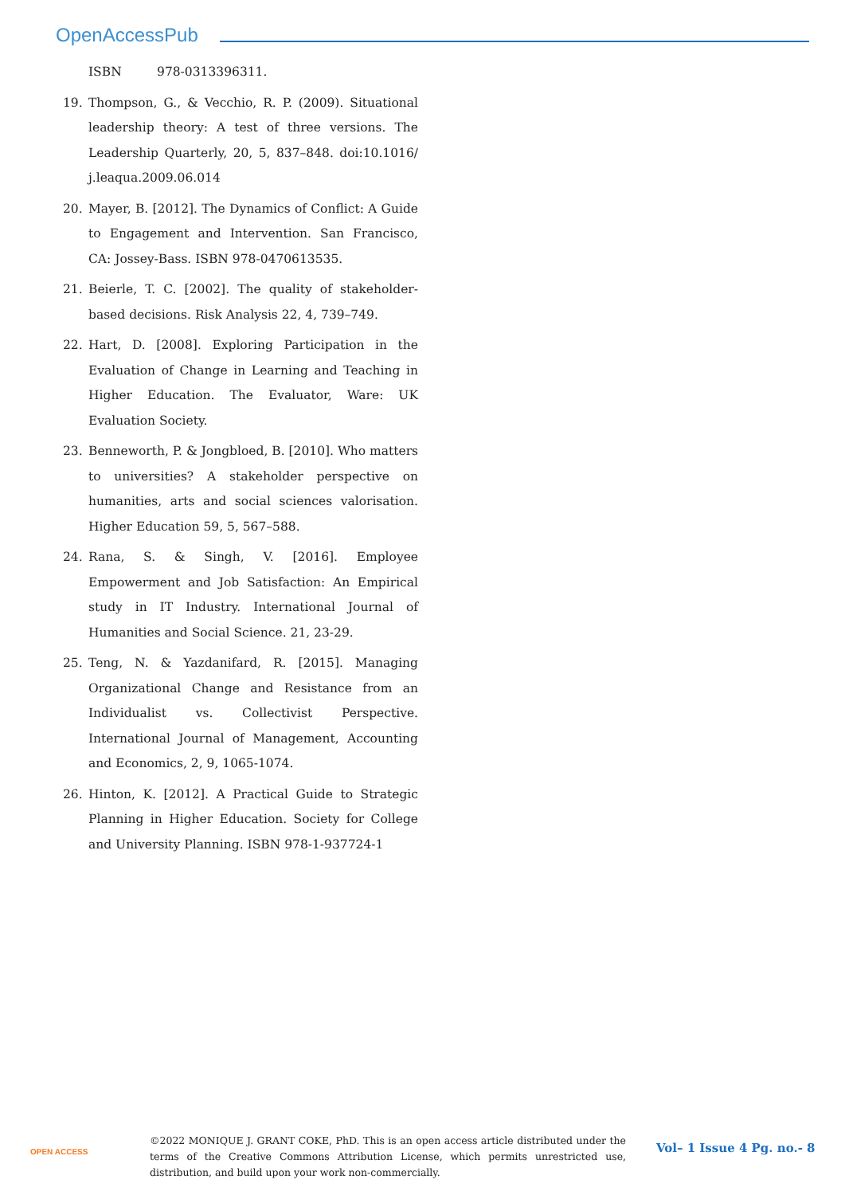OpenAccessPub
ISBN 978-0313396311.
19. Thompson, G., & Vecchio, R. P. (2009). Situational leadership theory: A test of three versions. The Leadership Quarterly, 20, 5, 837–848. doi:10.1016/ j.leaqua.2009.06.014
20. Mayer, B. [2012]. The Dynamics of Conflict: A Guide to Engagement and Intervention. San Francisco, CA: Jossey-Bass. ISBN 978-0470613535.
21. Beierle, T. C. [2002]. The quality of stakeholder-based decisions. Risk Analysis 22, 4, 739–749.
22. Hart, D. [2008]. Exploring Participation in the Evaluation of Change in Learning and Teaching in Higher Education. The Evaluator, Ware: UK Evaluation Society.
23. Benneworth, P. & Jongbloed, B. [2010]. Who matters to universities? A stakeholder perspective on humanities, arts and social sciences valorisation. Higher Education 59, 5, 567–588.
24. Rana, S. & Singh, V. [2016]. Employee Empowerment and Job Satisfaction: An Empirical study in IT Industry. International Journal of Humanities and Social Science. 21, 23-29.
25. Teng, N. & Yazdanifard, R. [2015]. Managing Organizational Change and Resistance from an Individualist vs. Collectivist Perspective. International Journal of Management, Accounting and Economics, 2, 9, 1065-1074.
26. Hinton, K. [2012]. A Practical Guide to Strategic Planning in Higher Education. Society for College and University Planning. ISBN 978-1-937724-1
OPEN ACCESS
©2022 MONIQUE J. GRANT COKE, PhD. This is an open access article distributed under the terms of the Creative Commons Attribution License, which permits unrestricted use, distribution, and build upon your work non-commercially.
Vol– 1 Issue 4 Pg. no.- 8